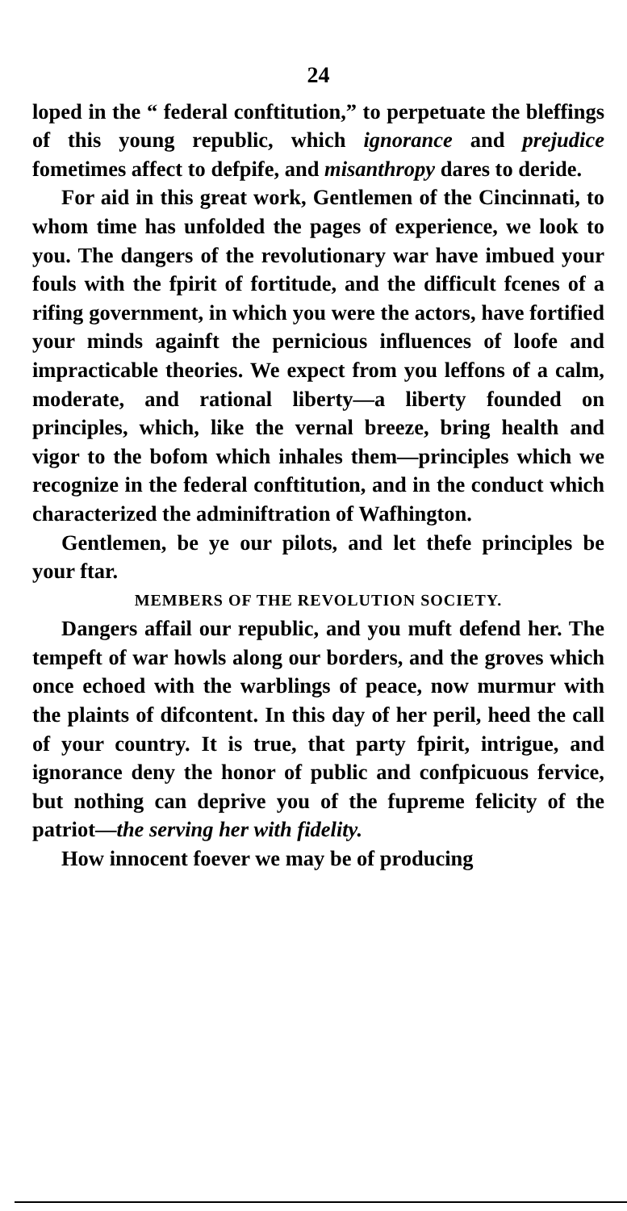24
loped in the “ federal conftitution,” to perpetuate the bleffings of this young republic, which ignorance and prejudice fometimes affect to defpife, and misanthropy dares to deride.
For aid in this great work, Gentlemen of the Cincinnati, to whom time has unfolded the pages of experience, we look to you. The dangers of the revolutionary war have imbued your fouls with the fpirit of fortitude, and the difficult fcenes of a rifing government, in which you were the actors, have fortified your minds againft the pernicious influences of loofe and impracticable theories. We expect from you leffons of a calm, moderate, and rational liberty—a liberty founded on principles, which, like the vernal breeze, bring health and vigor to the bofom which inhales them—principles which we recognize in the federal conftitution, and in the conduct which characterized the adminiftration of Wafhington.
Gentlemen, be ye our pilots, and let thefe principles be your ftar.
MEMBERS OF THE REVOLUTION SOCIETY.
Dangers affail our republic, and you muft defend her. The tempeft of war howls along our borders, and the groves which once echoed with the warblings of peace, now murmur with the plaints of difcontent. In this day of her peril, heed the call of your country. It is true, that party fpirit, intrigue, and ignorance deny the honor of public and confpicuous fervice, but nothing can deprive you of the fupreme felicity of the patriot—the serving her with fidelity.
How innocent foever we may be of producing